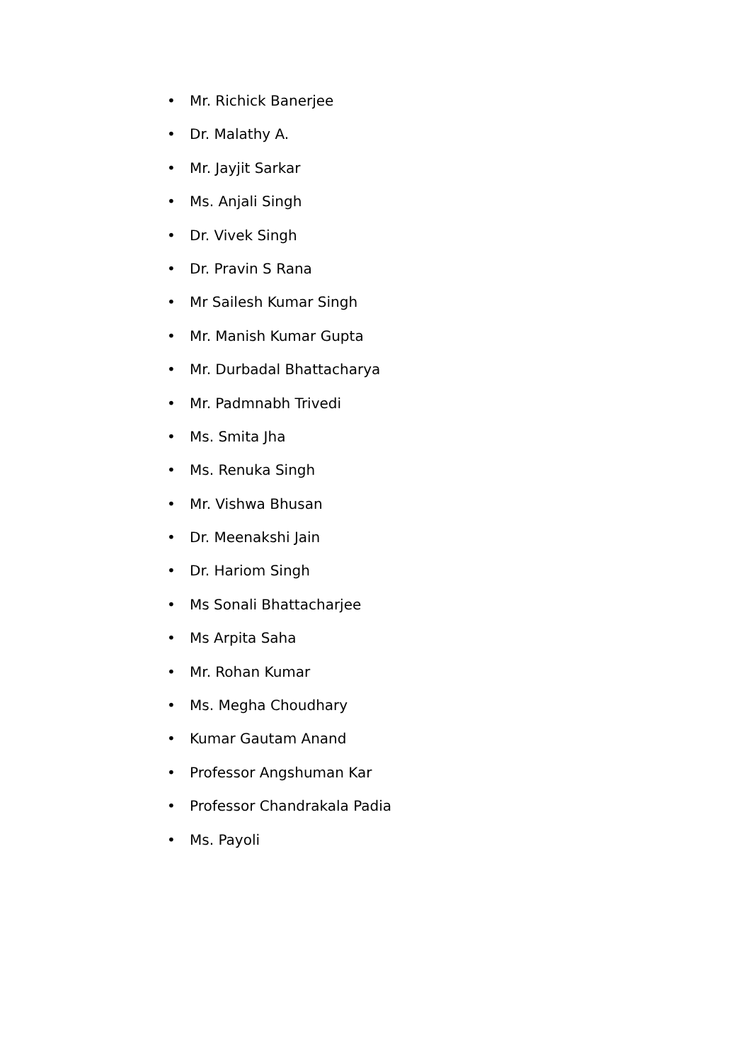• Mr. Richick Banerjee
• Dr. Malathy A.
• Mr. Jayjit Sarkar
• Ms. Anjali Singh
• Dr. Vivek Singh
• Dr. Pravin S Rana
• Mr Sailesh Kumar Singh
• Mr. Manish Kumar Gupta
• Mr. Durbadal Bhattacharya
• Mr. Padmnabh Trivedi
• Ms. Smita Jha
• Ms. Renuka Singh
• Mr. Vishwa Bhusan
• Dr. Meenakshi Jain
• Dr. Hariom Singh
• Ms Sonali Bhattacharjee
• Ms Arpita Saha
• Mr. Rohan Kumar
• Ms. Megha Choudhary
• Kumar Gautam Anand
• Professor Angshuman Kar
• Professor Chandrakala Padia
• Ms. Payoli